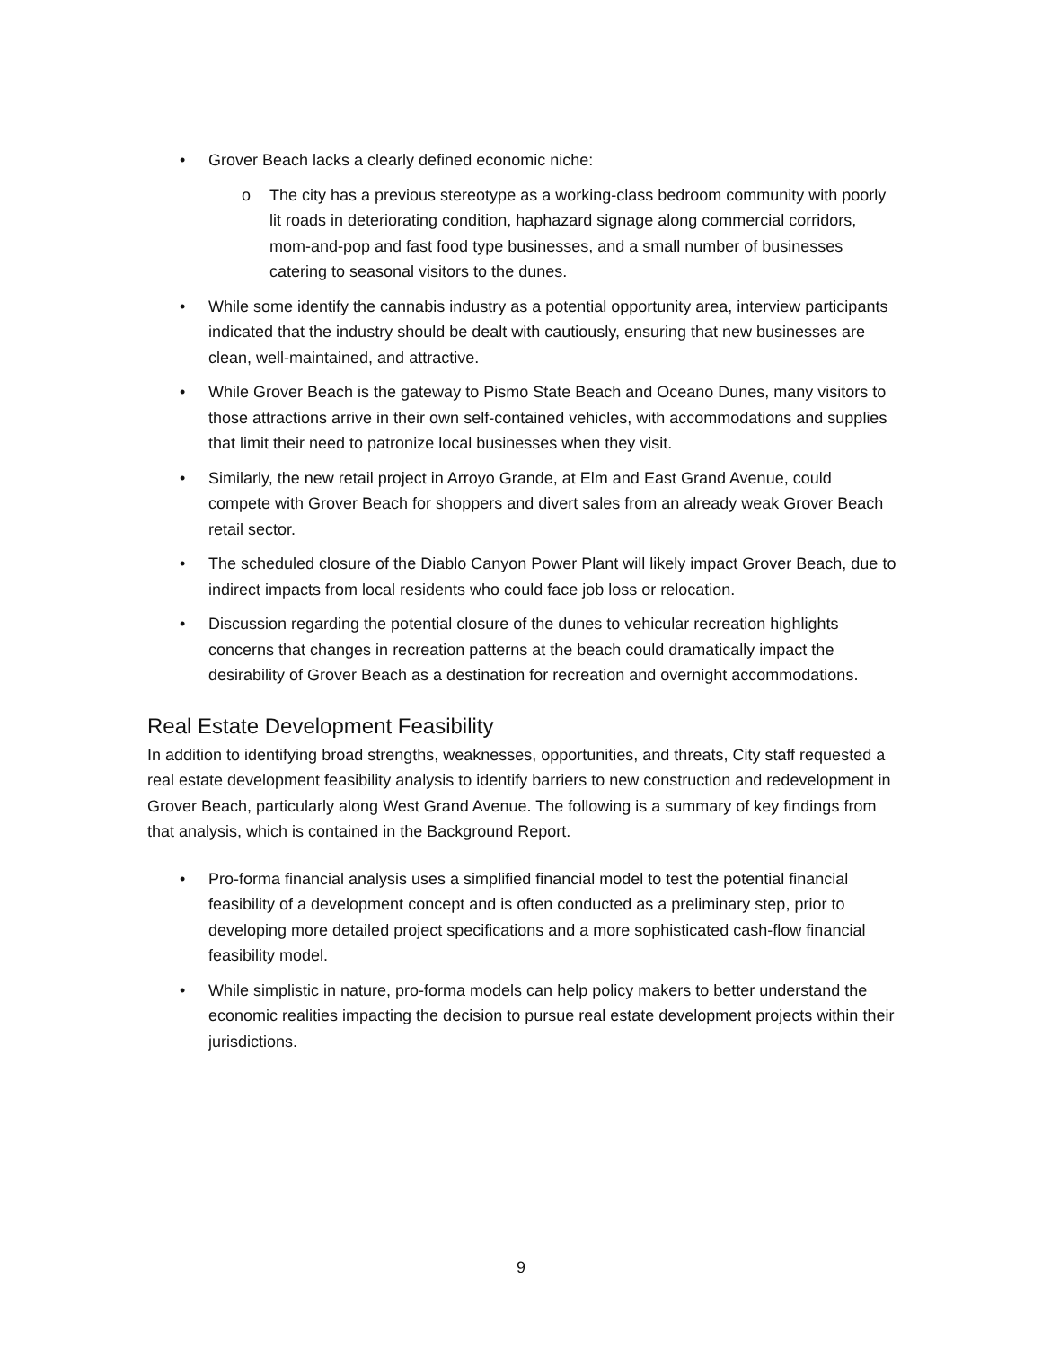• Grover Beach lacks a clearly defined economic niche:
o The city has a previous stereotype as a working-class bedroom community with poorly lit roads in deteriorating condition, haphazard signage along commercial corridors, mom-and-pop and fast food type businesses, and a small number of businesses catering to seasonal visitors to the dunes.
• While some identify the cannabis industry as a potential opportunity area, interview participants indicated that the industry should be dealt with cautiously, ensuring that new businesses are clean, well-maintained, and attractive.
• While Grover Beach is the gateway to Pismo State Beach and Oceano Dunes, many visitors to those attractions arrive in their own self-contained vehicles, with accommodations and supplies that limit their need to patronize local businesses when they visit.
• Similarly, the new retail project in Arroyo Grande, at Elm and East Grand Avenue, could compete with Grover Beach for shoppers and divert sales from an already weak Grover Beach retail sector.
• The scheduled closure of the Diablo Canyon Power Plant will likely impact Grover Beach, due to indirect impacts from local residents who could face job loss or relocation.
• Discussion regarding the potential closure of the dunes to vehicular recreation highlights concerns that changes in recreation patterns at the beach could dramatically impact the desirability of Grover Beach as a destination for recreation and overnight accommodations.
Real Estate Development Feasibility
In addition to identifying broad strengths, weaknesses, opportunities, and threats, City staff requested a real estate development feasibility analysis to identify barriers to new construction and redevelopment in Grover Beach, particularly along West Grand Avenue. The following is a summary of key findings from that analysis, which is contained in the Background Report.
• Pro-forma financial analysis uses a simplified financial model to test the potential financial feasibility of a development concept and is often conducted as a preliminary step, prior to developing more detailed project specifications and a more sophisticated cash-flow financial feasibility model.
• While simplistic in nature, pro-forma models can help policy makers to better understand the economic realities impacting the decision to pursue real estate development projects within their jurisdictions.
9